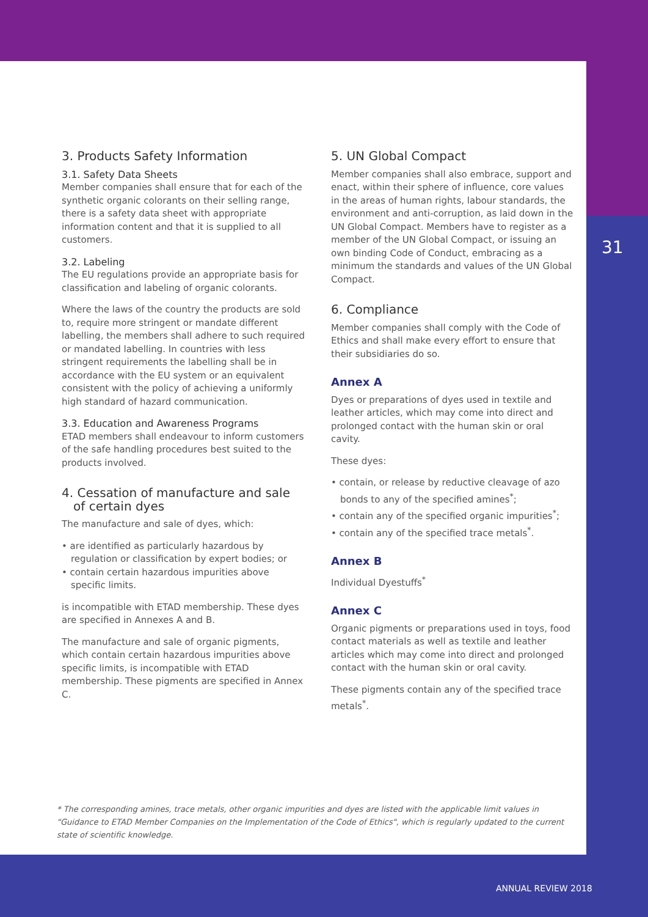3. Products Safety Information
3.1. Safety Data Sheets
Member companies shall ensure that for each of the synthetic organic colorants on their selling range, there is a safety data sheet with appropriate information content and that it is supplied to all customers.
3.2. Labeling
The EU regulations provide an appropriate basis for classification and labeling of organic colorants.
Where the laws of the country the products are sold to, require more stringent or mandate different labelling, the members shall adhere to such required or mandated labelling. In countries with less stringent requirements the labelling shall be in accordance with the EU system or an equivalent consistent with the policy of achieving a uniformly high standard of hazard communication.
3.3. Education and Awareness Programs
ETAD members shall endeavour to inform customers of the safe handling procedures best suited to the products involved.
4. Cessation of manufacture and sale
of certain dyes
The manufacture and sale of dyes, which:
• are identified as particularly hazardous by regulation or classification by expert bodies; or
• contain certain hazardous impurities above specific limits.
is incompatible with ETAD membership. These dyes are specified in Annexes A and B.
The manufacture and sale of organic pigments, which contain certain hazardous impurities above specific limits, is incompatible with ETAD membership. These pigments are specified in Annex C.
5. UN Global Compact
Member companies shall also embrace, support and enact, within their sphere of influence, core values in the areas of human rights, labour standards, the environment and anti-corruption, as laid down in the UN Global Compact. Members have to register as a member of the UN Global Compact, or issuing an own binding Code of Conduct, embracing as a minimum the standards and values of the UN Global Compact.
6. Compliance
Member companies shall comply with the Code of Ethics and shall make every effort to ensure that their subsidiaries do so.
Annex A
Dyes or preparations of dyes used in textile and leather articles, which may come into direct and prolonged contact with the human skin or oral cavity.
These dyes:
• contain, or release by reductive cleavage of azo bonds to any of the specified amines<sup>*</sup>;
• contain any of the specified organic impurities<sup>*</sup>;
• contain any of the specified trace metals<sup>*</sup>.
Annex B
Individual Dyestuffs<sup>*</sup>
Annex C
Organic pigments or preparations used in toys, food contact materials as well as textile and leather articles which may come into direct and prolonged contact with the human skin or oral cavity.
These pigments contain any of the specified trace metals<sup>*</sup>.
31
* The corresponding amines, trace metals, other organic impurities and dyes are listed with the applicable limit values in "Guidance to ETAD Member Companies on the Implementation of the Code of Ethics", which is regularly updated to the current state of scientific knowledge.
ANNUAL REVIEW 2018